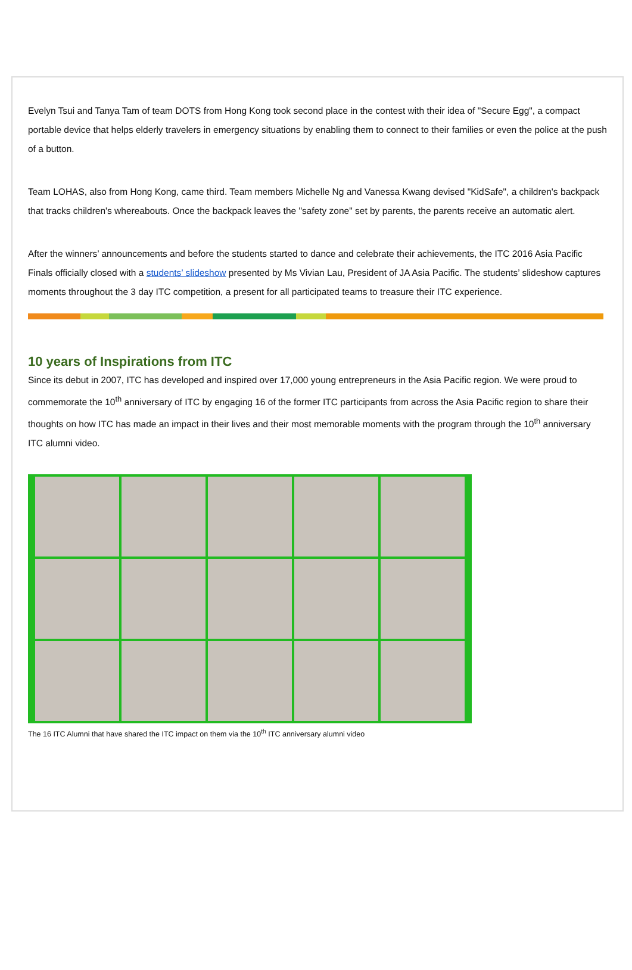Evelyn Tsui and Tanya Tam of team DOTS from Hong Kong took second place in the contest with their idea of "Secure Egg", a compact portable device that helps elderly travelers in emergency situations by enabling them to connect to their families or even the police at the push of a button.
Team LOHAS, also from Hong Kong, came third. Team members Michelle Ng and Vanessa Kwang devised "KidSafe", a children's backpack that tracks children's whereabouts. Once the backpack leaves the "safety zone" set by parents, the parents receive an automatic alert.
After the winners’ announcements and before the students started to dance and celebrate their achievements, the ITC 2016 Asia Pacific Finals officially closed with a students’ slideshow presented by Ms Vivian Lau, President of JA Asia Pacific. The students’ slideshow captures moments throughout the 3 day ITC competition, a present for all participated teams to treasure their ITC experience.
10 years of Inspirations from ITC
Since its debut in 2007, ITC has developed and inspired over 17,000 young entrepreneurs in the Asia Pacific region. We were proud to commemorate the 10<sup>th</sup> anniversary of ITC by engaging 16 of the former ITC participants from across the Asia Pacific region to share their thoughts on how ITC has made an impact in their lives and their most memorable moments with the program through the 10<sup>th</sup> anniversary ITC alumni video.
The 16 ITC Alumni that have shared the ITC impact on them via the 10<sup>th</sup> ITC anniversary alumni video